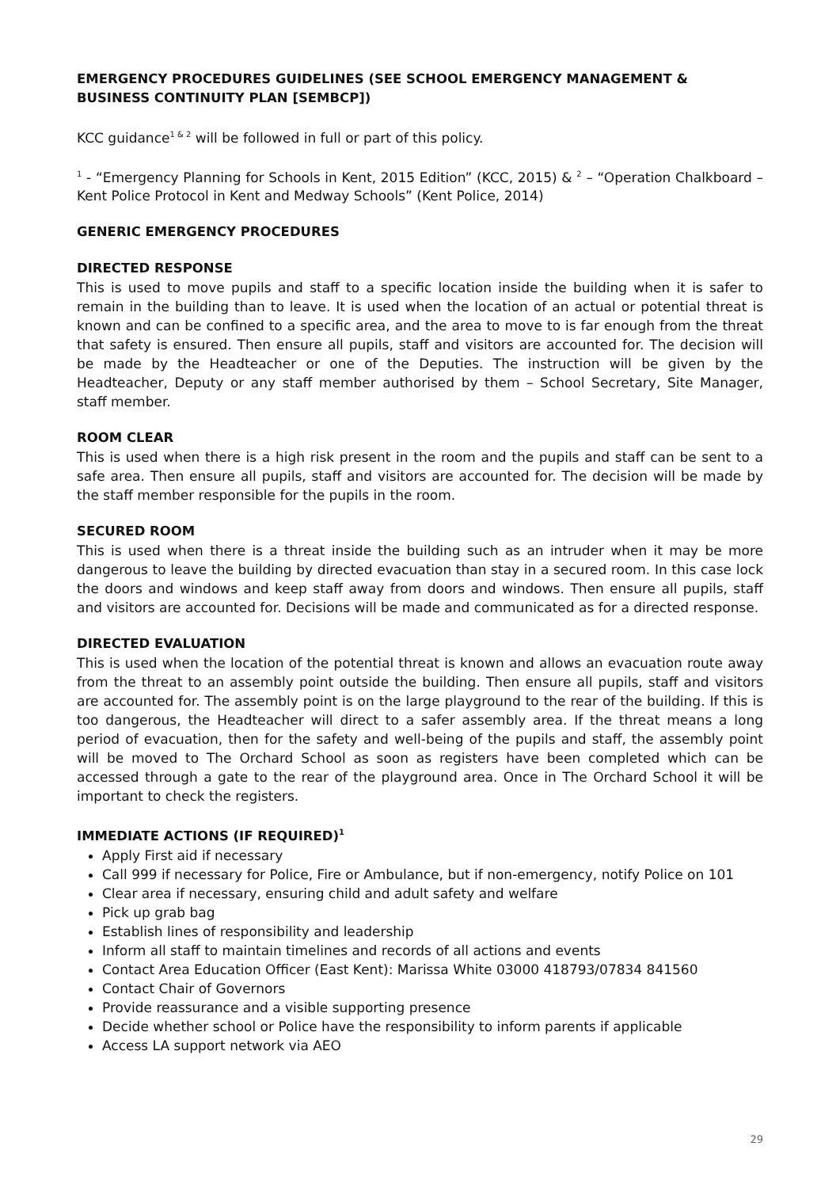EMERGENCY PROCEDURES GUIDELINES (SEE SCHOOL EMERGENCY MANAGEMENT & BUSINESS CONTINUITY PLAN [SEMBCP])
KCC guidance<sup>1 & 2</sup> will be followed in full or part of this policy.
<sup>1</sup> - “Emergency Planning for Schools in Kent, 2015 Edition” (KCC, 2015) & <sup>2</sup> – “Operation Chalkboard – Kent Police Protocol in Kent and Medway Schools” (Kent Police, 2014)
GENERIC EMERGENCY PROCEDURES
DIRECTED RESPONSE
This is used to move pupils and staff to a specific location inside the building when it is safer to remain in the building than to leave. It is used when the location of an actual or potential threat is known and can be confined to a specific area, and the area to move to is far enough from the threat that safety is ensured. Then ensure all pupils, staff and visitors are accounted for. The decision will be made by the Headteacher or one of the Deputies. The instruction will be given by the Headteacher, Deputy or any staff member authorised by them – School Secretary, Site Manager, staff member.
ROOM CLEAR
This is used when there is a high risk present in the room and the pupils and staff can be sent to a safe area. Then ensure all pupils, staff and visitors are accounted for. The decision will be made by the staff member responsible for the pupils in the room.
SECURED ROOM
This is used when there is a threat inside the building such as an intruder when it may be more dangerous to leave the building by directed evacuation than stay in a secured room. In this case lock the doors and windows and keep staff away from doors and windows. Then ensure all pupils, staff and visitors are accounted for. Decisions will be made and communicated as for a directed response.
DIRECTED EVALUATION
This is used when the location of the potential threat is known and allows an evacuation route away from the threat to an assembly point outside the building. Then ensure all pupils, staff and visitors are accounted for. The assembly point is on the large playground to the rear of the building. If this is too dangerous, the Headteacher will direct to a safer assembly area. If the threat means a long period of evacuation, then for the safety and well-being of the pupils and staff, the assembly point will be moved to The Orchard School as soon as registers have been completed which can be accessed through a gate to the rear of the playground area. Once in The Orchard School it will be important to check the registers.
IMMEDIATE ACTIONS (IF REQUIRED)<sup>1</sup>
Apply First aid if necessary
Call 999 if necessary for Police, Fire or Ambulance, but if non-emergency, notify Police on 101
Clear area if necessary, ensuring child and adult safety and welfare
Pick up grab bag
Establish lines of responsibility and leadership
Inform all staff to maintain timelines and records of all actions and events
Contact Area Education Officer (East Kent): Marissa White 03000 418793/07834 841560
Contact Chair of Governors
Provide reassurance and a visible supporting presence
Decide whether school or Police have the responsibility to inform parents if applicable
Access LA support network via AEO
29